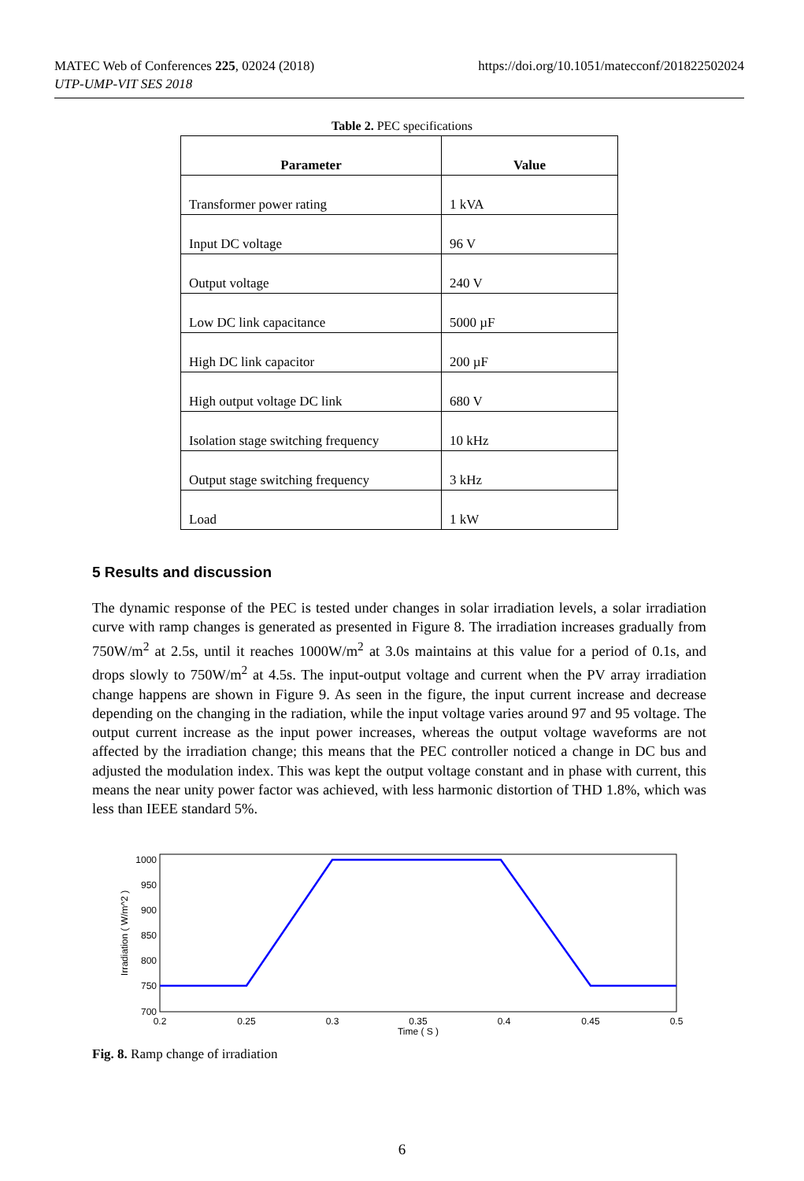MATEC Web of Conferences 225, 02024 (2018)
UTP-UMP-VIT SES 2018
https://doi.org/10.1051/matecconf/201822502024
Table 2. PEC specifications
| Parameter | Value |
| --- | --- |
| Transformer power rating | 1 kVA |
| Input DC voltage | 96 V |
| Output voltage | 240 V |
| Low DC link capacitance | 5000 µF |
| High DC link capacitor | 200 µF |
| High output voltage DC link | 680 V |
| Isolation stage switching frequency | 10 kHz |
| Output stage switching frequency | 3 kHz |
| Load | 1 kW |
5 Results and discussion
The dynamic response of the PEC is tested under changes in solar irradiation levels, a solar irradiation curve with ramp changes is generated as presented in Figure 8. The irradiation increases gradually from 750W/m<sup>2</sup> at 2.5s, until it reaches 1000W/m<sup>2</sup> at 3.0s maintains at this value for a period of 0.1s, and drops slowly to 750W/m<sup>2</sup> at 4.5s. The input-output voltage and current when the PV array irradiation change happens are shown in Figure 9. As seen in the figure, the input current increase and decrease depending on the changing in the radiation, while the input voltage varies around 97 and 95 voltage. The output current increase as the input power increases, whereas the output voltage waveforms are not affected by the irradiation change; this means that the PEC controller noticed a change in DC bus and adjusted the modulation index. This was kept the output voltage constant and in phase with current, this means the near unity power factor was achieved, with less harmonic distortion of THD 1.8%, which was less than IEEE standard 5%.
1000
950
900
850
800
750
700
0.2
0.25
0.3
0.35
0.4
0.45
0.5
Time ( S )
Irradiation ( W/m^2 )
Fig. 8. Ramp change of irradiation
6